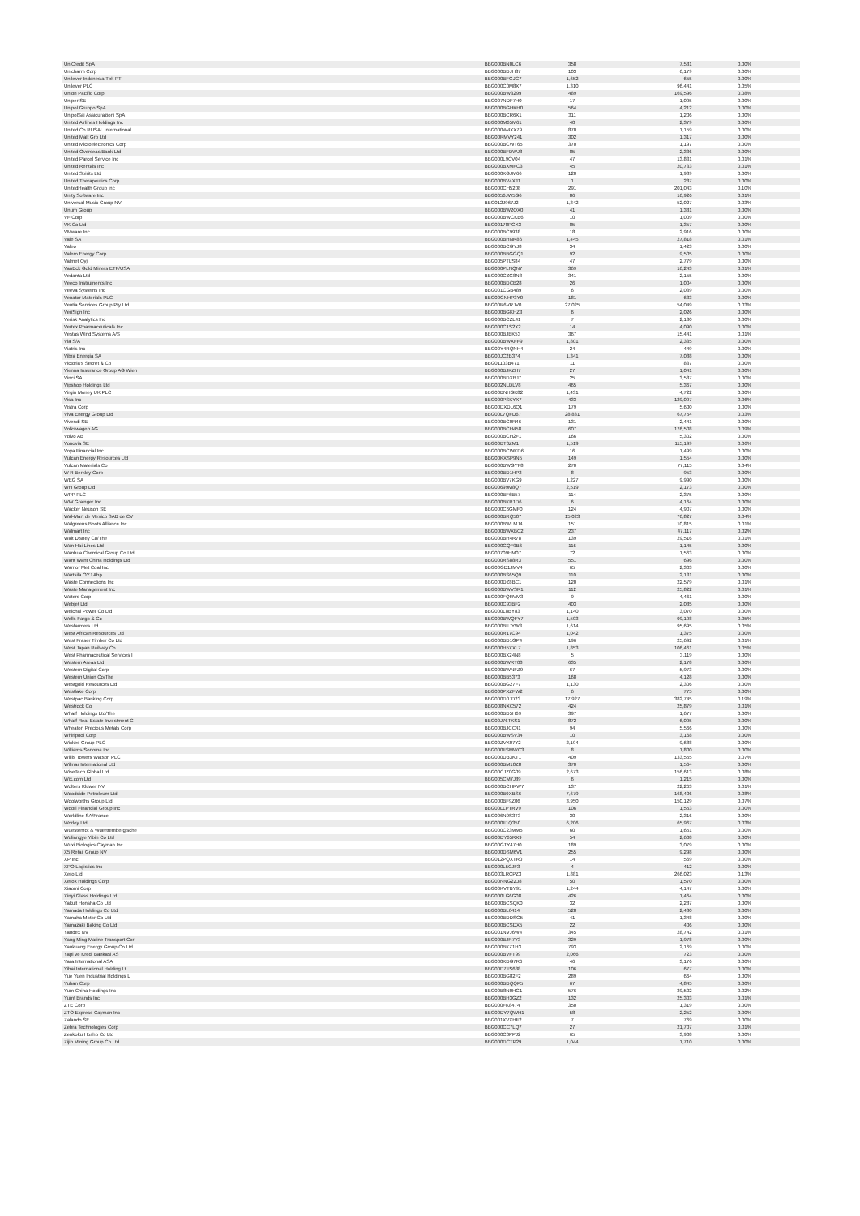| UniCredit SpA | BBG000BN0LC6 | 358 | 7,581 | 0.00% |
| Unicharm Corp | BBG000BDJH37 | 103 | 6,179 | 0.00% |
| Unilever Indonesia Tbk PT | BBG000BFGJG7 | 1,652 | 655 | 0.00% |
| Unilever PLC | BBG000C0M8X7 | 1,310 | 96,441 | 0.05% |
| Union Pacific Corp | BBG000BW3299 | 489 | 169,596 | 0.08% |
| Uniper SE | BBG007NDF7H0 | 17 | 1,095 | 0.00% |
| Unipol Gruppo SpA | BBG000BGHKH0 | 564 | 4,212 | 0.00% |
| UnipolSai Assicurazioni SpA | BBG000BCR6X1 | 311 | 1,206 | 0.00% |
| United Airlines Holdings Inc | BBG000M65M61 | 40 | 2,379 | 0.00% |
| United Co RUSAL International | BBG000W4XX79 | 870 | 1,159 | 0.00% |
| United Malt Grp Ltd | BBG00RMVY241 | 302 | 1,317 | 0.00% |
| United Microelectronics Corp | BBG000BCWT65 | 370 | 1,197 | 0.00% |
| United Overseas Bank Ltd | BBG000BFDWJ8 | 85 | 2,336 | 0.00% |
| United Parcel Service Inc | BBG000L9CV04 | 47 | 13,831 | 0.01% |
| United Rentals Inc | BBG000BXMFC3 | 45 | 20,733 | 0.01% |
| United Spirits Ltd | BBG000KGJM66 | 120 | 1,989 | 0.00% |
| United Therapeutics Corp | BBG000BV4XJ1 | 1 | 287 | 0.00% |
| UnitedHealth Group Inc | BBG000CH5208 | 291 | 201,043 | 0.10% |
| Unity Software Inc | BBG0056JW5G6 | 86 | 16,926 | 0.01% |
| Universal Music Group NV | BBG012J967J2 | 1,342 | 52,027 | 0.03% |
| Unum Group | BBG000BW2QX0 | 41 | 1,381 | 0.00% |
| VF Corp | BBG000BWCKB6 | 10 | 1,009 | 0.00% |
| VK Co Ltd | BBG00178PGX3 | 85 | 1,357 | 0.00% |
| VMware Inc | BBG000BC9938 | 18 | 2,916 | 0.00% |
| Vale SA | BBG000BHNR86 | 1,445 | 27,818 | 0.01% |
| Valeo | BBG000BCGYJ8 | 34 | 1,423 | 0.00% |
| Valero Energy Corp | BBG000BBGGQ1 | 92 | 9,505 | 0.00% |
| Valmet Oyj | BBG005PTLS84 | 47 | 2,779 | 0.00% |
| VanEck Gold Miners ETF/USA | BBG000PLNQN7 | 369 | 16,243 | 0.01% |
| Vedanta Ltd | BBG000CZG8N8 | 341 | 2,155 | 0.00% |
| Veeco Instruments Inc | BBG000BDCB28 | 26 | 1,004 | 0.00% |
| Veeva Systems Inc | BBG001CGB489 | 6 | 2,039 | 0.00% |
| Venator Materials PLC | BBG00GNHP3Y0 | 181 | 633 | 0.00% |
| Ventia Services Group Pty Ltd | BBG00R6VRJV0 | 27,025 | 54,049 | 0.03% |
| VeriSign Inc | BBG000BGKHZ3 | 6 | 2,026 | 0.00% |
| Verisk Analytics Inc | BBG000BCZL41 | 7 | 2,130 | 0.00% |
| Vertex Pharmaceuticals Inc | BBG000C1S2X2 | 14 | 4,090 | 0.00% |
| Vestas Wind Systems A/S | BBG000BJBK53 | 367 | 15,441 | 0.01% |
| Via S/A | BBG000BWXFF9 | 1,801 | 2,335 | 0.00% |
| Viatris Inc | BBG00Y4RQNH4 | 24 | 449 | 0.00% |
| Vibra Energia SA | BBG00JC2B374 | 1,341 | 7,088 | 0.00% |
| Victoria's Secret & Co | BBG01103B471 | 11 | 837 | 0.00% |
| Vienna Insurance Group AG Wien | BBG000BJKZH7 | 27 | 1,041 | 0.00% |
| Vinci SA | BBG000BDXBJ7 | 25 | 3,587 | 0.00% |
| Vipshop Holdings Ltd | BBG002NLDLV8 | 465 | 5,367 | 0.00% |
| Virgin Money UK PLC | BBG00BNHGK82 | 1,431 | 4,722 | 0.00% |
| Visa Inc | BBG000PSKYX7 | 433 | 129,097 | 0.06% |
| Vistra Corp | BBG00DXDL6Q1 | 179 | 5,600 | 0.00% |
| Viva Energy Group Ltd | BBG00L7QFD67 | 28,831 | 67,754 | 0.03% |
| Vivendi SE | BBG000BC0R46 | 131 | 2,441 | 0.00% |
| Volkswagen AG | BBG000BCH458 | 607 | 176,508 | 0.09% |
| Volvo AB | BBG000BCH2F1 | 166 | 5,302 | 0.00% |
| Vonovia SE | BBG00BT0ZM1 | 1,519 | 115,199 | 0.06% |
| Voya Financial Inc | BBG000BCWKD6 | 16 | 1,499 | 0.00% |
| Vulcan Energy Resources Ltd | BBG00KXSP9N5 | 149 | 1,554 | 0.00% |
| Vulcan Materials Co | BBG000BWGYF8 | 270 | 77,115 | 0.04% |
| W R Berkley Corp | BBG000BD1HP2 | 8 | 953 | 0.00% |
| WEG SA | BBG000BV7KG9 | 1,227 | 9,990 | 0.00% |
| WH Group Ltd | BBG00699M8Q7 | 2,519 | 2,173 | 0.00% |
| WPP PLC | BBG000BF6B57 | 114 | 2,375 | 0.00% |
| WW Grainger Inc | BBG000BKR1D6 | 6 | 4,164 | 0.00% |
| Wacker Neuson SE | BBG000C6GMF0 | 124 | 4,907 | 0.00% |
| Wal-Mart de Mexico SAB de CV | BBG000BRQ507 | 15,023 | 76,827 | 0.04% |
| Walgreens Boots Alliance Inc | BBG000BWLMJ4 | 151 | 10,815 | 0.01% |
| Walmart Inc | BBG000BWXBC2 | 237 | 47,117 | 0.02% |
| Walt Disney Co/The | BBG000BH4R78 | 139 | 29,516 | 0.01% |
| Wan Hai Lines Ltd | BBG000GQF9B6 | 116 | 1,145 | 0.00% |
| Wanhua Chemical Group Co Ltd | BBG00709HM07 | 72 | 1,563 | 0.00% |
| Want Want China Holdings Ltd | BBG000RS88R3 | 551 | 696 | 0.00% |
| Warrior Met Coal Inc | BBG00GD1JMV4 | 65 | 2,303 | 0.00% |
| Wartsila OYJ Abp | BBG000BS65Q9 | 110 | 2,131 | 0.00% |
| Waste Connections Inc | BBG000DZ8BC1 | 120 | 22,579 | 0.01% |
| Waste Management Inc | BBG000BWVSR1 | 112 | 25,822 | 0.01% |
| Waters Corp | BBG000FQRVM3 | 9 | 4,461 | 0.00% |
| Webjet Ltd | BBG000C93BF2 | 403 | 2,085 | 0.00% |
| Weichai Power Co Ltd | BBG000L8BY83 | 1,140 | 3,070 | 0.00% |
| Wells Fargo & Co | BBG000BWQFY7 | 1,503 | 99,198 | 0.05% |
| Wesfarmers Ltd | BBG000BFJYW3 | 1,614 | 95,695 | 0.05% |
| West African Resources Ltd | BBG000R17C94 | 1,042 | 1,375 | 0.00% |
| West Fraser Timber Co Ltd | BBG000BD1GP4 | 196 | 25,692 | 0.01% |
| West Japan Railway Co | BBG000H5XXL7 | 1,853 | 106,461 | 0.05% |
| West Pharmaceutical Services I | BBG000BX24N8 | 5 | 3,119 | 0.00% |
| Western Areas Ltd | BBG000BWRT03 | 635 | 2,178 | 0.00% |
| Western Digital Corp | BBG000BWNFZ9 | 67 | 5,973 | 0.00% |
| Western Union Co/The | BBG000BB5373 | 168 | 4,128 | 0.00% |
| Westgold Resources Ltd | BBG000BG27F7 | 1,130 | 2,306 | 0.00% |
| Westlake Corp | BBG000PXZFW2 | 6 | 775 | 0.00% |
| Westpac Banking Corp | BBG000D0JD23 | 17,927 | 382,745 | 0.19% |
| Westrock Co | BBG008NXC572 | 424 | 25,879 | 0.01% |
| Wharf Holdings Ltd/The | BBG000BD5H69 | 397 | 1,677 | 0.00% |
| Wharf Real Estate Investment C | BBG00J76TKS1 | 872 | 6,095 | 0.00% |
| Wheaton Precious Metals Corp | BBG000BJCC41 | 94 | 5,566 | 0.00% |
| Whirlpool Corp | BBG000BWSV34 | 10 | 3,168 | 0.00% |
| Wickes Group PLC | BBG00ZVX07Y2 | 2,194 | 9,688 | 0.00% |
| Williams-Sonoma Inc | BBG000FSMWC3 | 8 | 1,800 | 0.00% |
| Willis Towers Watson PLC | BBG000DB3KT1 | 409 | 133,555 | 0.07% |
| Wilmar International Ltd | BBG000BM10Z8 | 370 | 1,564 | 0.00% |
| WiseTech Global Ltd | BBG00CJZ0G09 | 2,673 | 156,613 | 0.08% |
| Wix.com Ltd | BBG005CM7J89 | 6 | 1,215 | 0.00% |
| Wolters Kluwer NV | BBG000BCHRW7 | 137 | 22,263 | 0.01% |
| Woodside Petroleum Ltd | BBG000B9XBS6 | 7,679 | 168,406 | 0.08% |
| Woolworths Group Ltd | BBG000BF9Z06 | 3,950 | 150,129 | 0.07% |
| Woori Financial Group Inc | BBG00LLPTRV9 | 106 | 1,553 | 0.00% |
| Worldline SA/France | BBG006N9S3T3 | 30 | 2,316 | 0.00% |
| Worley Ltd | BBG000F1Q350 | 6,206 | 65,967 | 0.03% |
| Wuestenrot & Wuerttembergische | BBG000C23MM5 | 60 | 1,651 | 0.00% |
| Wuliangye Yibin Co Ltd | BBG00DY65RX9 | 54 | 2,608 | 0.00% |
| Wuxi Biologics Cayman Inc | BBG00GTY47H0 | 189 | 3,079 | 0.00% |
| X5 Retail Group NV | BBG000DSM6V1 | 255 | 9,298 | 0.00% |
| XP Inc | BBG012PQXTR0 | 14 | 569 | 0.00% |
| XPO Logistics Inc | BBG000L5CJF3 | 4 | 412 | 0.00% |
| Xero Ltd | BBG003LRCPZ3 | 1,881 | 266,023 | 0.13% |
| Xerox Holdings Corp | BBG00NNG2ZJ8 | 50 | 1,570 | 0.00% |
| Xiaomi Corp | BBG00KVTBY91 | 1,244 | 4,147 | 0.00% |
| Xinyi Glass Holdings Ltd | BBG000LG6G08 | 426 | 1,464 | 0.00% |
| Yakult Honsha Co Ltd | BBG000BCSQK0 | 32 | 2,287 | 0.00% |
| Yamada Holdings Co Ltd | BBG000BL6414 | 528 | 2,480 | 0.00% |
| Yamaha Motor Co Ltd | BBG000BDDSG5 | 41 | 1,348 | 0.00% |
| Yamazaki Baking Co Ltd | BBG000BCSDX5 | 22 | 406 | 0.00% |
| Yandex NV | BBG001NVJ6W4 | 345 | 28,742 | 0.01% |
| Yang Ming Marine Transport Cor | BBG000BJR7Y3 | 329 | 1,978 | 0.00% |
| Yankuang Energy Group Co Ltd | BBG000BKZ1H3 | 793 | 2,169 | 0.00% |
| Yapi ve Kredi Bankasi AS | BBG000BVFT99 | 2,066 | 723 | 0.00% |
| Yara International ASA | BBG000KDG7R6 | 46 | 3,176 | 0.00% |
| Yihai International Holding Lt | BBG00D7FS688 | 106 | 677 | 0.00% |
| Yue Yuen Industrial Holdings L | BBG000BG82F2 | 289 | 664 | 0.00% |
| Yuhan Corp | BBG000BDQQP5 | 67 | 4,845 | 0.00% |
| Yum China Holdings Inc | BBG00B8N0HG1 | 576 | 39,502 | 0.02% |
| Yum! Brands Inc | BBG000BH3GZ2 | 132 | 25,303 | 0.01% |
| ZTE Corp | BBG000FK8474 | 350 | 1,319 | 0.00% |
| ZTO Express Cayman Inc | BBG00DY7QWH1 | 58 | 2,252 | 0.00% |
| Zalando SE | BBG001XVXHF2 | 7 | 769 | 0.00% |
| Zebra Technologies Corp | BBG000CC7LQ7 | 27 | 21,707 | 0.01% |
| Zenkoku Hosho Co Ltd | BBG000C0PPJ2 | 65 | 3,908 | 0.00% |
| Zijin Mining Group Co Ltd | BBG000DCTP29 | 1,044 | 1,710 | 0.00% |